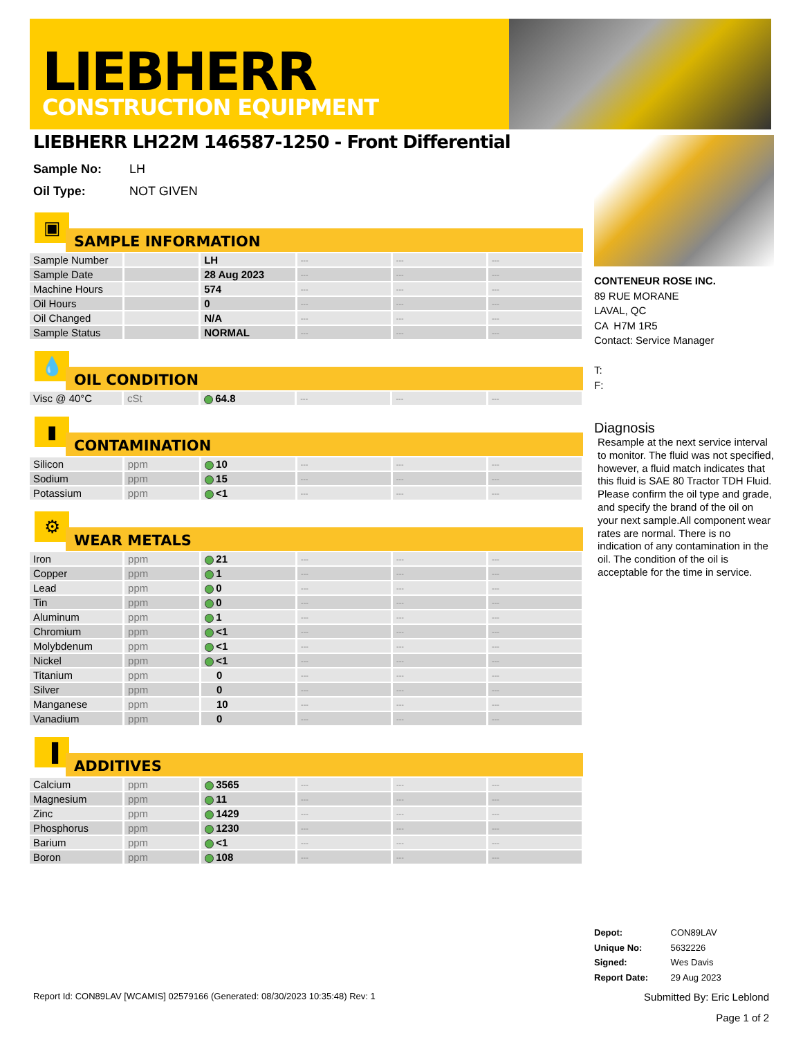LIEBHERR
CONSTRUCTION EQUIPMENT
LIEBHERR LH22M 146587-1250 - Front Differential
Sample No: LH
Oil Type: NOT GIVEN
▣
SAMPLE INFORMATION
| Sample Number | | LH | --- | --- | --- |
| Sample Date | | 28 Aug 2023 | --- | --- | --- |
| Machine Hours | | 574 | --- | --- | --- |
| Oil Hours | | 0 | --- | --- | --- |
| Oil Changed | | N/A | --- | --- | --- |
| Sample Status | | NORMAL | --- | --- | --- |
💧
OIL CONDITION
| Visc @ 40°C | cSt | 64.8 | --- | --- | --- |
▮
CONTAMINATION
| Silicon | ppm | 10 | --- | --- | --- |
| Sodium | ppm | 15 | --- | --- | --- |
| Potassium | ppm | <1 | --- | --- | --- |
⚙
WEAR METALS
| Iron | ppm | 21 | --- | --- | --- |
| Copper | ppm | 1 | --- | --- | --- |
| Lead | ppm | 0 | --- | --- | --- |
| Tin | ppm | 0 | --- | --- | --- |
| Aluminum | ppm | 1 | --- | --- | --- |
| Chromium | ppm | <1 | --- | --- | --- |
| Molybdenum | ppm | <1 | --- | --- | --- |
| Nickel | ppm | <1 | --- | --- | --- |
| Titanium | ppm | 0 | --- | --- | --- |
| Silver | ppm | 0 | --- | --- | --- |
| Manganese | ppm | 10 | --- | --- | --- |
| Vanadium | ppm | 0 | --- | --- | --- |
▐
ADDITIVES
| Calcium | ppm | 3565 | --- | --- | --- |
| Magnesium | ppm | 11 | --- | --- | --- |
| Zinc | ppm | 1429 | --- | --- | --- |
| Phosphorus | ppm | 1230 | --- | --- | --- |
| Barium | ppm | <1 | --- | --- | --- |
| Boron | ppm | 108 | --- | --- | --- |
CONTENEUR ROSE INC.
89 RUE MORANE
LAVAL, QC
CA H7M 1R5
Contact: Service Manager
T:
F:
Diagnosis
Resample at the next service interval to monitor. The fluid was not specified, however, a fluid match indicates that this fluid is SAE 80 Tractor TDH Fluid. Please confirm the oil type and grade, and specify the brand of the oil on your next sample.All component wear rates are normal. There is no indication of any contamination in the oil. The condition of the oil is acceptable for the time in service.
Depot: CON89LAV
Unique No: 5632226
Signed: Wes Davis
Report Date: 29 Aug 2023
Report Id: CON89LAV [WCAMIS] 02579166 (Generated: 08/30/2023 10:35:48) Rev: 1
Submitted By: Eric Leblond
Page 1 of 2